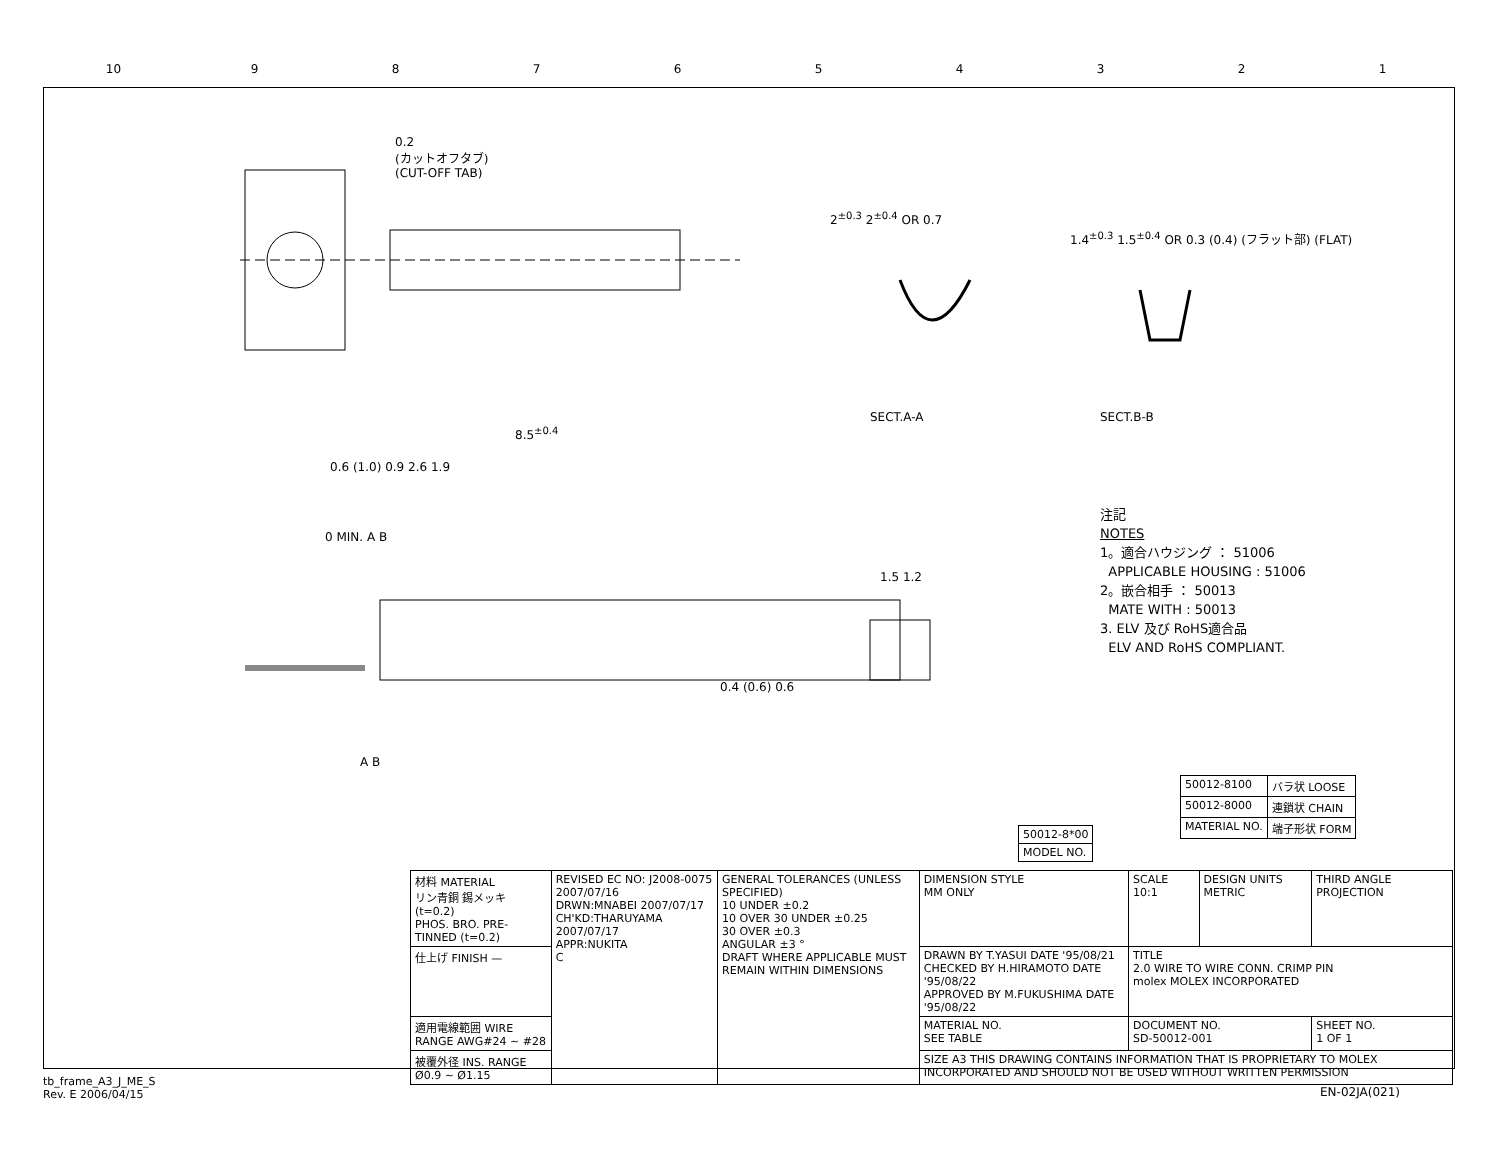10 9 8 7 6 5 4 3 2 1
0.2
(カットオフタブ)
(CUT-OFF TAB)
SECT.A-A SECT.B-B
8.5<sup>±0.4</sup>
0.6 (1.0) 0.9 2.6 1.9
0 MIN. A B
2<sup>±0.3</sup> 2<sup>±0.4</sup> OR 0.7
1.4<sup>±0.3</sup> 1.5<sup>±0.4</sup> OR 0.3 (0.4) (フラット部) (FLAT)
1.5 1.2
0.4 (0.6) 0.6
A B
注記
NOTES
1。適合ハウジング ： 51006
APPLICABLE HOUSING : 51006
2。嵌合相手 ： 50013
MATE WITH : 50013
3. ELV 及び RoHS適合品
ELV AND RoHS COMPLIANT.
| 50012-8100 | バラ状 LOOSE |
| 50012-8000 | 連鎖状 CHAIN |
| MATERIAL NO. | 端子形状 FORM |
| 50012-8*00 |
| MODEL NO. |
| 材料 MATERIAL リン青銅 錫メッキ (t=0.2) PHOS. BRO. PRE-TINNED (t=0.2) | REVISED EC NO: J2008-0075 2007/07/16 DRWN:MNABEI 2007/07/17 CH'KD:THARUYAMA 2007/07/17 APPR:NUKITA C | GENERAL TOLERANCES (UNLESS SPECIFIED) 10 UNDER ±0.2 10 OVER 30 UNDER ±0.25 30 OVER ±0.3 ANGULAR ±3 ° DRAFT WHERE APPLICABLE MUST REMAIN WITHIN DIMENSIONS | DIMENSION STYLE MM ONLY | SCALE 10:1 | DESIGN UNITS METRIC | THIRD ANGLE PROJECTION |
| 仕上げ FINISH — | | | DRAWN BY T.YASUI DATE '95/08/21 CHECKED BY H.HIRAMOTO DATE '95/08/22 APPROVED BY M.FUKUSHIMA DATE '95/08/22 | TITLE 2.0 WIRE TO WIRE CONN. CRIMP PIN molex MOLEX INCORPORATED | | |
| 適用電線範囲 WIRE RANGE AWG#24 ~ #28 | | | MATERIAL NO. SEE TABLE | DOCUMENT NO. SD-50012-001 | | SHEET NO. 1 OF 1 |
| 被覆外径 INS. RANGE Ø0.9 ~ Ø1.15 | | | SIZE A3 THIS DRAWING CONTAINS INFORMATION THAT IS PROPRIETARY TO MOLEX INCORPORATED AND SHOULD NOT BE USED WITHOUT WRITTEN PERMISSION | | | |
tb_frame_A3_J_ME_S
Rev. E 2006/04/15
EN-02JA(021)